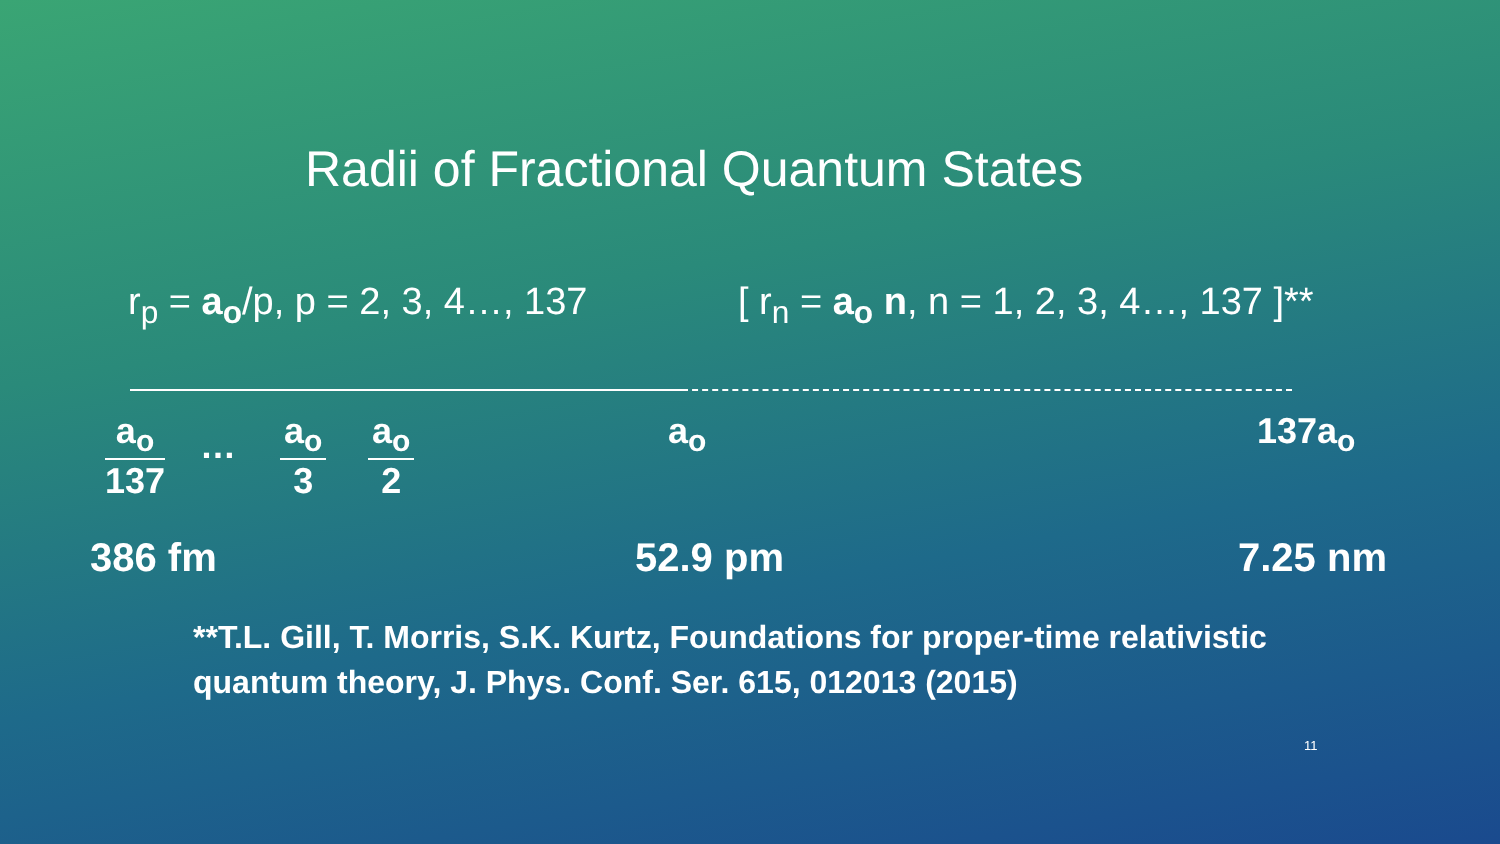Radii of Fractional Quantum States
r<sub>p</sub> = a<sub>o</sub>/p, p = 2, 3, 4…, 137
[ r<sub>n</sub> = a<sub>o</sub> n, n = 1, 2, 3, 4…, 137 ]**
a<sub>o</sub>
137
…
a<sub>o</sub>
3
a<sub>o</sub>
2
a<sub>o</sub> 137a<sub>o</sub>
386 fm 52.9 pm 7.25 nm
**T.L. Gill, T. Morris, S.K. Kurtz, Foundations for proper-time relativistic
quantum theory, J. Phys. Conf. Ser. 615, 012013 (2015)
11